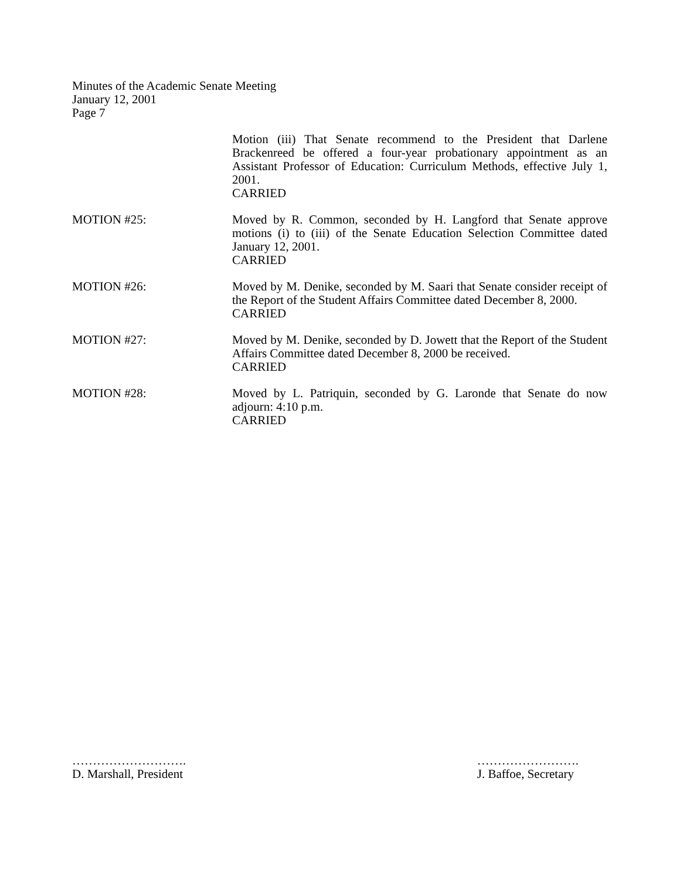Minutes of the Academic Senate Meeting
January 12, 2001
Page 7
Motion (iii) That Senate recommend to the President that Darlene Brackenreed be offered a four-year probationary appointment as an Assistant Professor of Education: Curriculum Methods, effective July 1, 2001.
CARRIED
MOTION #25: Moved by R. Common, seconded by H. Langford that Senate approve motions (i) to (iii) of the Senate Education Selection Committee dated January 12, 2001.
CARRIED
MOTION #26: Moved by M. Denike, seconded by M. Saari that Senate consider receipt of the Report of the Student Affairs Committee dated December 8, 2000.
CARRIED
MOTION #27: Moved by M. Denike, seconded by D. Jowett that the Report of the Student Affairs Committee dated December 8, 2000 be received.
CARRIED
MOTION #28: Moved by L. Patriquin, seconded by G. Laronde that Senate do now adjourn: 4:10 p.m.
CARRIED
……………………….
D. Marshall, President
…………………….
J. Baffoe, Secretary